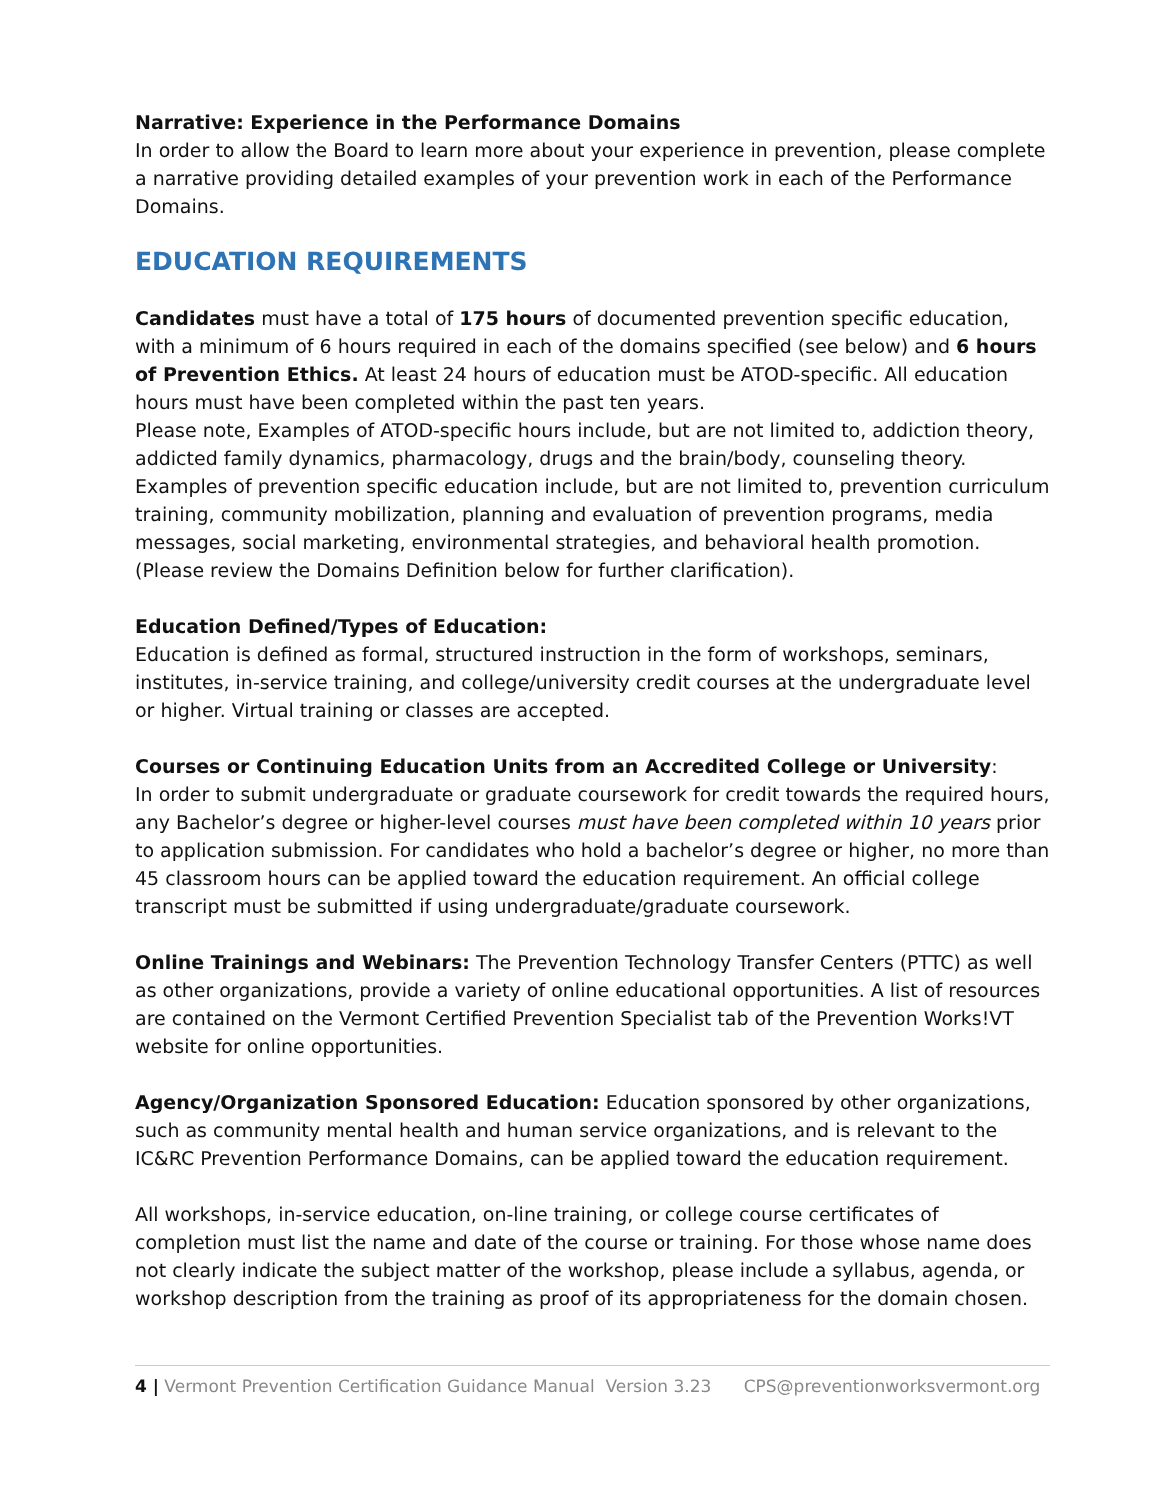Narrative: Experience in the Performance Domains
In order to allow the Board to learn more about your experience in prevention, please complete a narrative providing detailed examples of your prevention work in each of the Performance Domains.
EDUCATION REQUIREMENTS
Candidates must have a total of 175 hours of documented prevention specific education, with a minimum of 6 hours required in each of the domains specified (see below) and 6 hours of Prevention Ethics. At least 24 hours of education must be ATOD-specific. All education hours must have been completed within the past ten years.
Please note, Examples of ATOD-specific hours include, but are not limited to, addiction theory, addicted family dynamics, pharmacology, drugs and the brain/body, counseling theory. Examples of prevention specific education include, but are not limited to, prevention curriculum training, community mobilization, planning and evaluation of prevention programs, media messages, social marketing, environmental strategies, and behavioral health promotion. (Please review the Domains Definition below for further clarification).
Education Defined/Types of Education:
Education is defined as formal, structured instruction in the form of workshops, seminars, institutes, in-service training, and college/university credit courses at the undergraduate level or higher. Virtual training or classes are accepted.
Courses or Continuing Education Units from an Accredited College or University:
In order to submit undergraduate or graduate coursework for credit towards the required hours, any Bachelor’s degree or higher-level courses must have been completed within 10 years prior to application submission. For candidates who hold a bachelor’s degree or higher, no more than 45 classroom hours can be applied toward the education requirement. An official college transcript must be submitted if using undergraduate/graduate coursework.
Online Trainings and Webinars: The Prevention Technology Transfer Centers (PTTC) as well as other organizations, provide a variety of online educational opportunities. A list of resources are contained on the Vermont Certified Prevention Specialist tab of the Prevention Works!VT website for online opportunities.
Agency/Organization Sponsored Education: Education sponsored by other organizations, such as community mental health and human service organizations, and is relevant to the IC&RC Prevention Performance Domains, can be applied toward the education requirement.
All workshops, in-service education, on-line training, or college course certificates of completion must list the name and date of the course or training. For those whose name does not clearly indicate the subject matter of the workshop, please include a syllabus, agenda, or workshop description from the training as proof of its appropriateness for the domain chosen.
4 | Vermont Prevention Certification Guidance Manual Version 3.23 CPS@preventionworksvermont.org